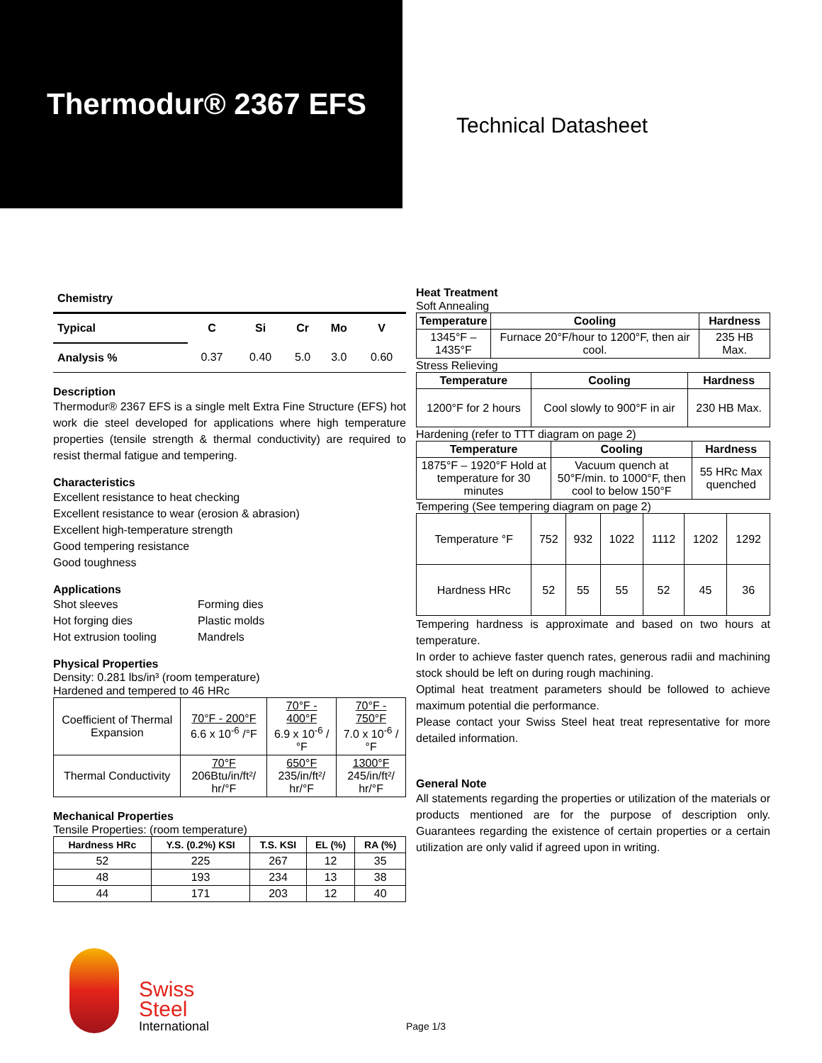Thermodur® 2367 EFS
Technical Datasheet
Chemistry
| Typical | C | Si | Cr | Mo | V |
| --- | --- | --- | --- | --- | --- |
| Analysis % | 0.37 | 0.40 | 5.0 | 3.0 | 0.60 |
Description
Thermodur® 2367 EFS is a single melt Extra Fine Structure (EFS) hot work die steel developed for applications where high temperature properties (tensile strength & thermal conductivity) are required to resist thermal fatigue and tempering.
Characteristics
Excellent resistance to heat checking
Excellent resistance to wear (erosion & abrasion)
Excellent high-temperature strength
Good tempering resistance
Good toughness
Applications
Shot sleeves
Hot forging dies
Hot extrusion tooling
Forming dies
Plastic molds
Mandrels
Physical Properties
Density: 0.281 lbs/in³ (room temperature)
Hardened and tempered to 46 HRc
| Coefficient of Thermal Expansion | 70°F - 200°F 6.6 x 10<sup>-6</sup> /°F | 70°F - 400°F 6.9 x 10<sup>-6</sup> /°F | 70°F - 750°F 7.0 x 10<sup>-6</sup> /°F |
| Thermal Conductivity | 70°F 206Btu/in/ft²/ hr/°F | 650°F 235/in/ft²/ hr/°F | 1300°F 245/in/ft²/ hr/°F |
Mechanical Properties
Tensile Properties: (room temperature)
| Hardness HRc | Y.S. (0.2%) KSI | T.S. KSI | EL (%) | RA (%) |
| --- | --- | --- | --- | --- |
| 52 | 225 | 267 | 12 | 35 |
| 48 | 193 | 234 | 13 | 38 |
| 44 | 171 | 203 | 12 | 40 |
Heat Treatment
Soft Annealing
| Temperature | Cooling | Hardness |
| --- | --- | --- |
| 1345°F – 1435°F | Furnace 20°F/hour to 1200°F, then air cool. | 235 HB Max. |
Stress Relieving
| Temperature | Cooling | Hardness |
| --- | --- | --- |
| 1200°F for 2 hours | Cool slowly to 900°F in air | 230 HB Max. |
Hardening (refer to TTT diagram on page 2)
| Temperature | Cooling | Hardness |
| --- | --- | --- |
| 1875°F – 1920°F Hold at temperature for 30 minutes | Vacuum quench at 50°F/min. to 1000°F, then cool to below 150°F | 55 HRc Max quenched |
Tempering (See tempering diagram on page 2)
| Temperature °F | 752 | 932 | 1022 | 1112 | 1202 | 1292 |
| Hardness HRc | 52 | 55 | 55 | 52 | 45 | 36 |
Tempering hardness is approximate and based on two hours at temperature.
In order to achieve faster quench rates, generous radii and machining stock should be left on during rough machining.
Optimal heat treatment parameters should be followed to achieve maximum potential die performance.
Please contact your Swiss Steel heat treat representative for more detailed information.
General Note
All statements regarding the properties or utilization of the materials or products mentioned are for the purpose of description only. Guarantees regarding the existence of certain properties or a certain utilization are only valid if agreed upon in writing.
Swiss
Steel
International
Page 1/3